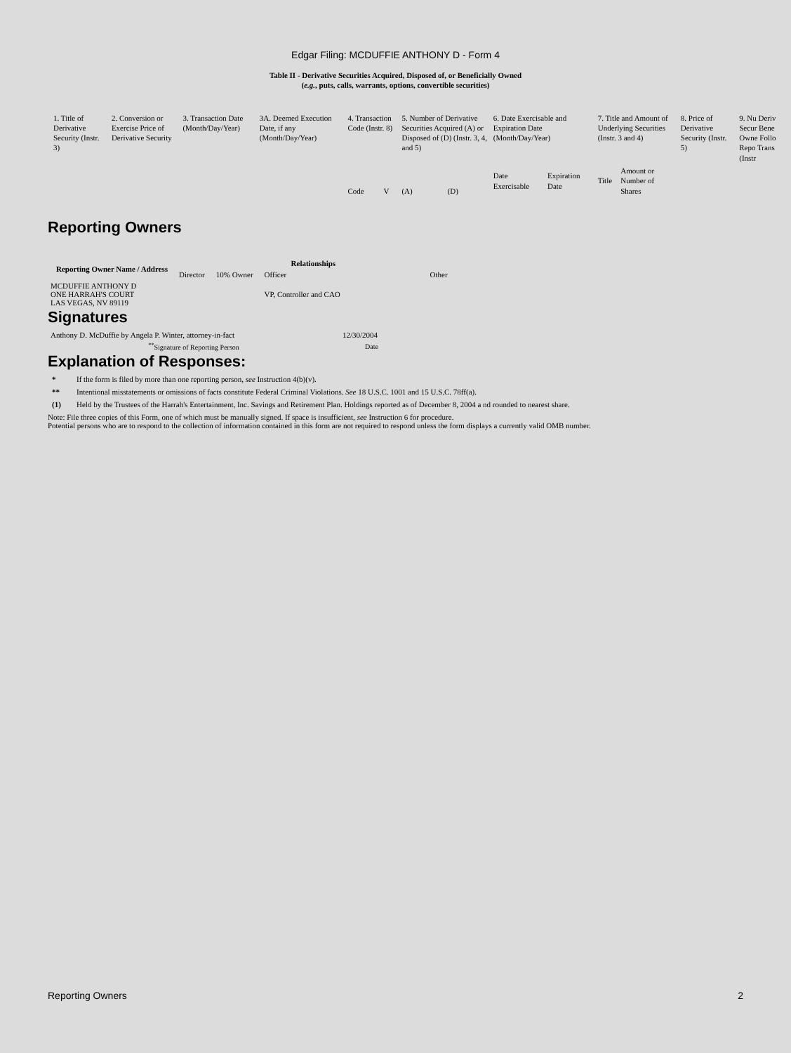Edgar Filing: MCDUFFIE ANTHONY D - Form 4
Table II - Derivative Securities Acquired, Disposed of, or Beneficially Owned
(e.g., puts, calls, warrants, options, convertible securities)
| 1. Title of Derivative Security (Instr. 3) | 2. Conversion or Exercise Price of Derivative Security | 3. Transaction Date (Month/Day/Year) | 3A. Deemed Execution Date, if any (Month/Day/Year) | 4. Transaction Code (Instr. 8) | | 5. Number of Derivative Securities Acquired (A) or Disposed of (D) (Instr. 3, 4, and 5) | | 6. Date Exercisable and Expiration Date (Month/Day/Year) | | 7. Title and Amount of Underlying Securities (Instr. 3 and 4) | | 8. Price of Derivative Security (Instr. 5) | 9. Nu Deriv Secur Bene Owne Follo Repo Trans (Instr |
| | | | | Code | V | (A) | (D) | Date Exercisable | Expiration Date | Title | Amount or Number of Shares | | |
Reporting Owners
| Reporting Owner Name / Address | Relationships | | | |
| --- | --- | --- | --- | --- |
| | Director | 10% Owner | Officer | Other |
| MCDUFFIE ANTHONY D ONE HARRAH'S COURT LAS VEGAS, NV 89119 | | | VP, Controller and CAO | |
Signatures
| Anthony D. McDuffie by Angela P. Winter, attorney-in-fact | 12/30/2004 |
| <sup>**</sup> Signature of Reporting Person | Date |
Explanation of Responses:
* If the form is filed by more than one reporting person, see Instruction 4(b)(v).
** Intentional misstatements or omissions of facts constitute Federal Criminal Violations. See 18 U.S.C. 1001 and 15 U.S.C. 78ff(a).
(1) Held by the Trustees of the Harrah's Entertainment, Inc. Savings and Retirement Plan. Holdings reported as of December 8, 2004 a nd rounded to nearest share.
Note: File three copies of this Form, one of which must be manually signed. If space is insufficient, see Instruction 6 for procedure.
Potential persons who are to respond to the collection of information contained in this form are not required to respond unless the form displays a currently valid OMB number.
Reporting Owners 2